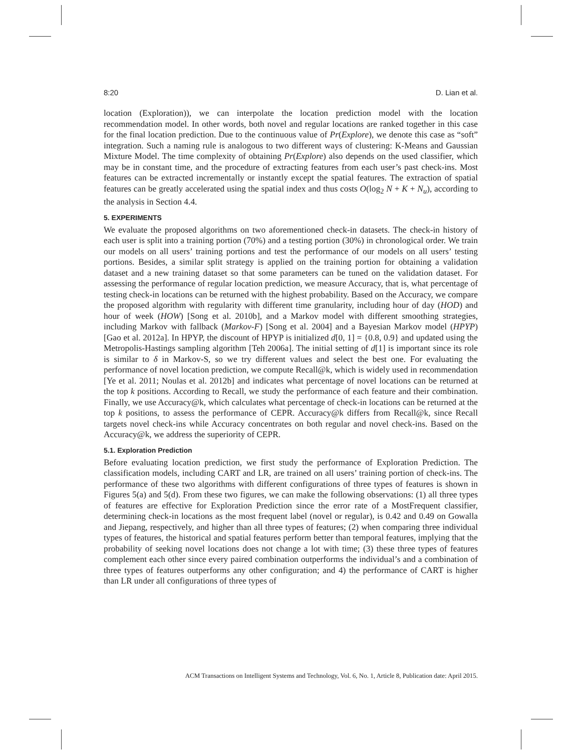8:20 D. Lian et al.
location (Exploration)), we can interpolate the location prediction model with the location recommendation model. In other words, both novel and regular locations are ranked together in this case for the final location prediction. Due to the continuous value of Pr(Explore), we denote this case as “soft” integration. Such a naming rule is analogous to two different ways of clustering: K-Means and Gaussian Mixture Model. The time complexity of obtaining Pr(Explore) also depends on the used classifier, which may be in constant time, and the procedure of extracting features from each user’s past check-ins. Most features can be extracted incrementally or instantly except the spatial features. The extraction of spatial features can be greatly accelerated using the spatial index and thus costs O(log<sub>2</sub> N + K + N<sub>u</sub>), according to the analysis in Section 4.4.
5. EXPERIMENTS
We evaluate the proposed algorithms on two aforementioned check-in datasets. The check-in history of each user is split into a training portion (70%) and a testing portion (30%) in chronological order. We train our models on all users’ training portions and test the performance of our models on all users’ testing portions. Besides, a similar split strategy is applied on the training portion for obtaining a validation dataset and a new training dataset so that some parameters can be tuned on the validation dataset. For assessing the performance of regular location prediction, we measure Accuracy, that is, what percentage of testing check-in locations can be returned with the highest probability. Based on the Accuracy, we compare the proposed algorithm with regularity with different time granularity, including hour of day (HOD) and hour of week (HOW) [Song et al. 2010b], and a Markov model with different smoothing strategies, including Markov with fallback (Markov-F) [Song et al. 2004] and a Bayesian Markov model (HPYP) [Gao et al. 2012a]. In HPYP, the discount of HPYP is initialized d[0, 1] = {0.8, 0.9} and updated using the Metropolis-Hastings sampling algorithm [Teh 2006a]. The initial setting of d[1] is important since its role is similar to δ in Markov-S, so we try different values and select the best one. For evaluating the performance of novel location prediction, we compute Recall@k, which is widely used in recommendation [Ye et al. 2011; Noulas et al. 2012b] and indicates what percentage of novel locations can be returned at the top k positions. According to Recall, we study the performance of each feature and their combination. Finally, we use Accuracy@k, which calculates what percentage of check-in locations can be returned at the top k positions, to assess the performance of CEPR. Accuracy@k differs from Recall@k, since Recall targets novel check-ins while Accuracy concentrates on both regular and novel check-ins. Based on the Accuracy@k, we address the superiority of CEPR.
5.1. Exploration Prediction
Before evaluating location prediction, we first study the performance of Exploration Prediction. The classification models, including CART and LR, are trained on all users’ training portion of check-ins. The performance of these two algorithms with different configurations of three types of features is shown in Figures 5(a) and 5(d). From these two figures, we can make the following observations: (1) all three types of features are effective for Exploration Prediction since the error rate of a MostFrequent classifier, determining check-in locations as the most frequent label (novel or regular), is 0.42 and 0.49 on Gowalla and Jiepang, respectively, and higher than all three types of features; (2) when comparing three individual types of features, the historical and spatial features perform better than temporal features, implying that the probability of seeking novel locations does not change a lot with time; (3) these three types of features complement each other since every paired combination outperforms the individual’s and a combination of three types of features outperforms any other configuration; and 4) the performance of CART is higher than LR under all configurations of three types of
ACM Transactions on Intelligent Systems and Technology, Vol. 6, No. 1, Article 8, Publication date: April 2015.